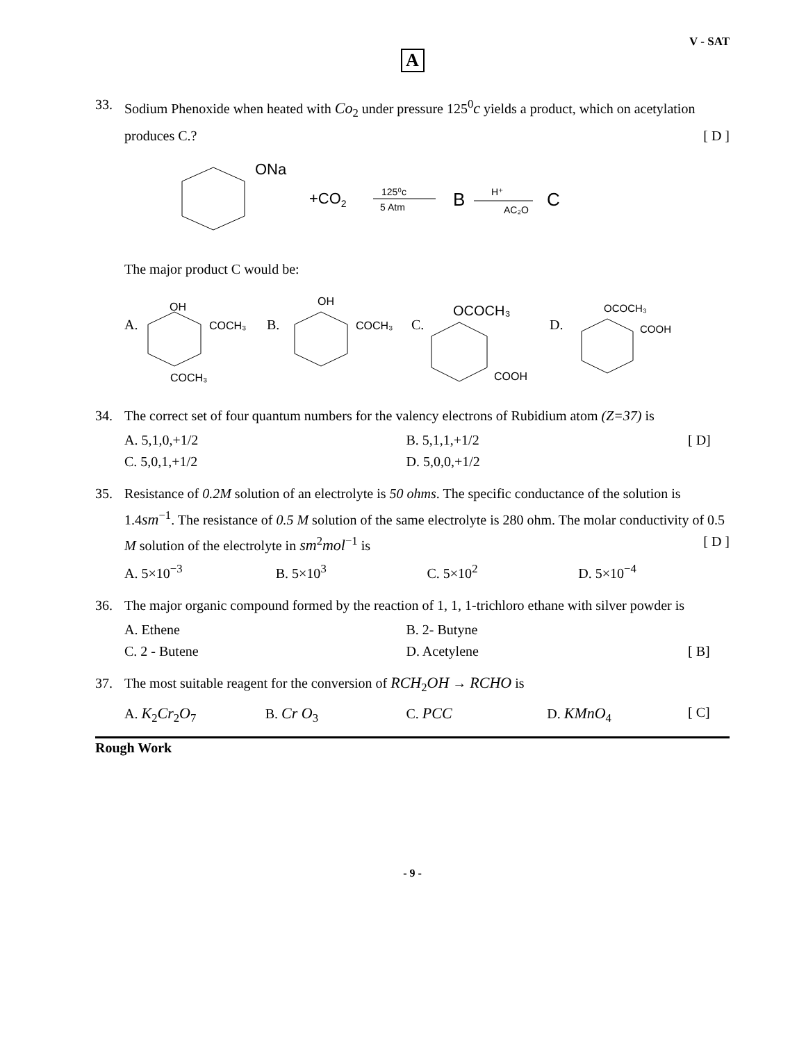V - SAT
A
33. Sodium Phenoxide when heated with Co<sub>2</sub> under pressure 125<sup>0</sup>c yields a product, which on acetylation produces C.? [ D ]
ONa
+CO2
125⁰c
5 Atm
B
H⁺
AC₂O
C
The major product C would be:
A.
OH
COCH₃
COCH₃
B.
OH
COCH₃
C.
OCOCH₃
COOH
D.
OCOCH₃
COOH
34. The correct set of four quantum numbers for the valency electrons of Rubidium atom (Z=37) is
A. 5,1,0,+1/2 B. 5,1,1,+1/2 [ D]
C. 5,0,1,+1/2 D. 5,0,0,+1/2
35. Resistance of 0.2M solution of an electrolyte is 50 ohms. The specific conductance of the solution is 1.4sm<sup>−1</sup>. The resistance of 0.5 M solution of the same electrolyte is 280 ohm. The molar conductivity of 0.5 M solution of the electrolyte in sm<sup>2</sup>mol<sup>−1</sup> is [ D ]
A. 5×10<sup>−3</sup> B. 5×10<sup>3</sup> C. 5×10<sup>2</sup> D. 5×10<sup>−4</sup>
36. The major organic compound formed by the reaction of 1, 1, 1-trichloro ethane with silver powder is
A. Ethene B. 2- Butyne
C. 2 - Butene D. Acetylene [ B]
37. The most suitable reagent for the conversion of RCH<sub>2</sub>OH → RCHO is
A. K<sub>2</sub>Cr<sub>2</sub>O<sub>7</sub> B. Cr O<sub>3</sub> C. PCC D. KMnO<sub>4</sub> [ C]
Rough Work
- 9 -